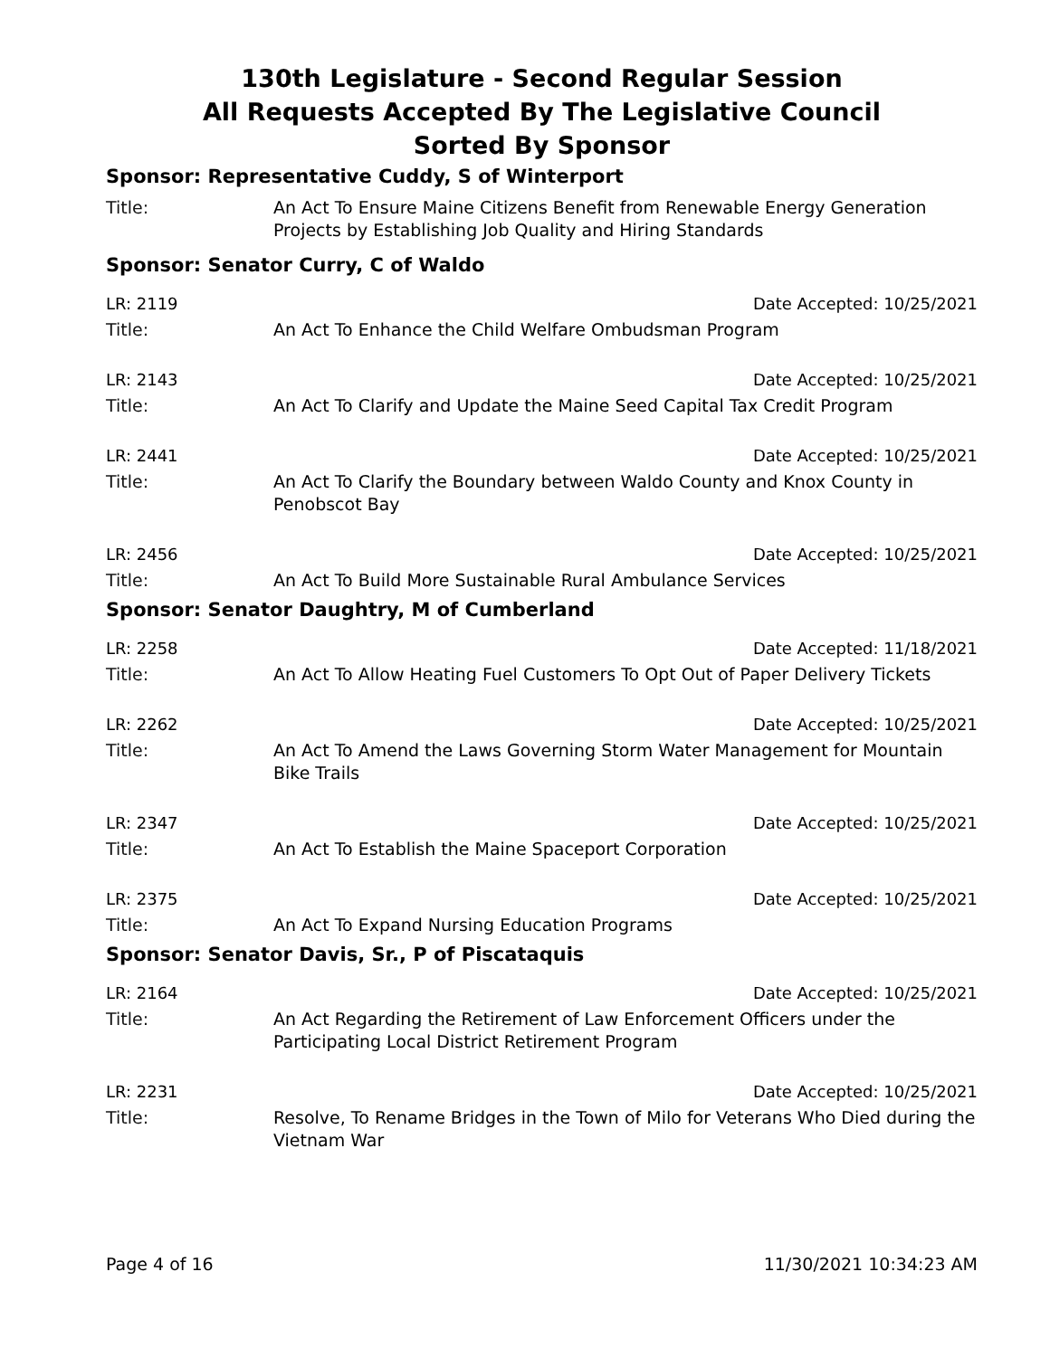130th Legislature - Second Regular Session
All Requests Accepted By The Legislative Council
Sorted By Sponsor
Sponsor: Representative Cuddy, S of Winterport
Title: An Act To Ensure Maine Citizens Benefit from Renewable Energy Generation Projects by Establishing Job Quality and Hiring Standards
Sponsor: Senator Curry, C of Waldo
LR: 2119 Date Accepted: 10/25/2021
Title: An Act To Enhance the Child Welfare Ombudsman Program
LR: 2143 Date Accepted: 10/25/2021
Title: An Act To Clarify and Update the Maine Seed Capital Tax Credit Program
LR: 2441 Date Accepted: 10/25/2021
Title: An Act To Clarify the Boundary between Waldo County and Knox County in Penobscot Bay
LR: 2456 Date Accepted: 10/25/2021
Title: An Act To Build More Sustainable Rural Ambulance Services
Sponsor: Senator Daughtry, M of Cumberland
LR: 2258 Date Accepted: 11/18/2021
Title: An Act To Allow Heating Fuel Customers To Opt Out of Paper Delivery Tickets
LR: 2262 Date Accepted: 10/25/2021
Title: An Act To Amend the Laws Governing Storm Water Management for Mountain Bike Trails
LR: 2347 Date Accepted: 10/25/2021
Title: An Act To Establish the Maine Spaceport Corporation
LR: 2375 Date Accepted: 10/25/2021
Title: An Act To Expand Nursing Education Programs
Sponsor: Senator Davis, Sr., P of Piscataquis
LR: 2164 Date Accepted: 10/25/2021
Title: An Act Regarding the Retirement of Law Enforcement Officers under the Participating Local District Retirement Program
LR: 2231 Date Accepted: 10/25/2021
Title: Resolve, To Rename Bridges in the Town of Milo for Veterans Who Died during the Vietnam War
Page 4 of 16 11/30/2021 10:34:23 AM